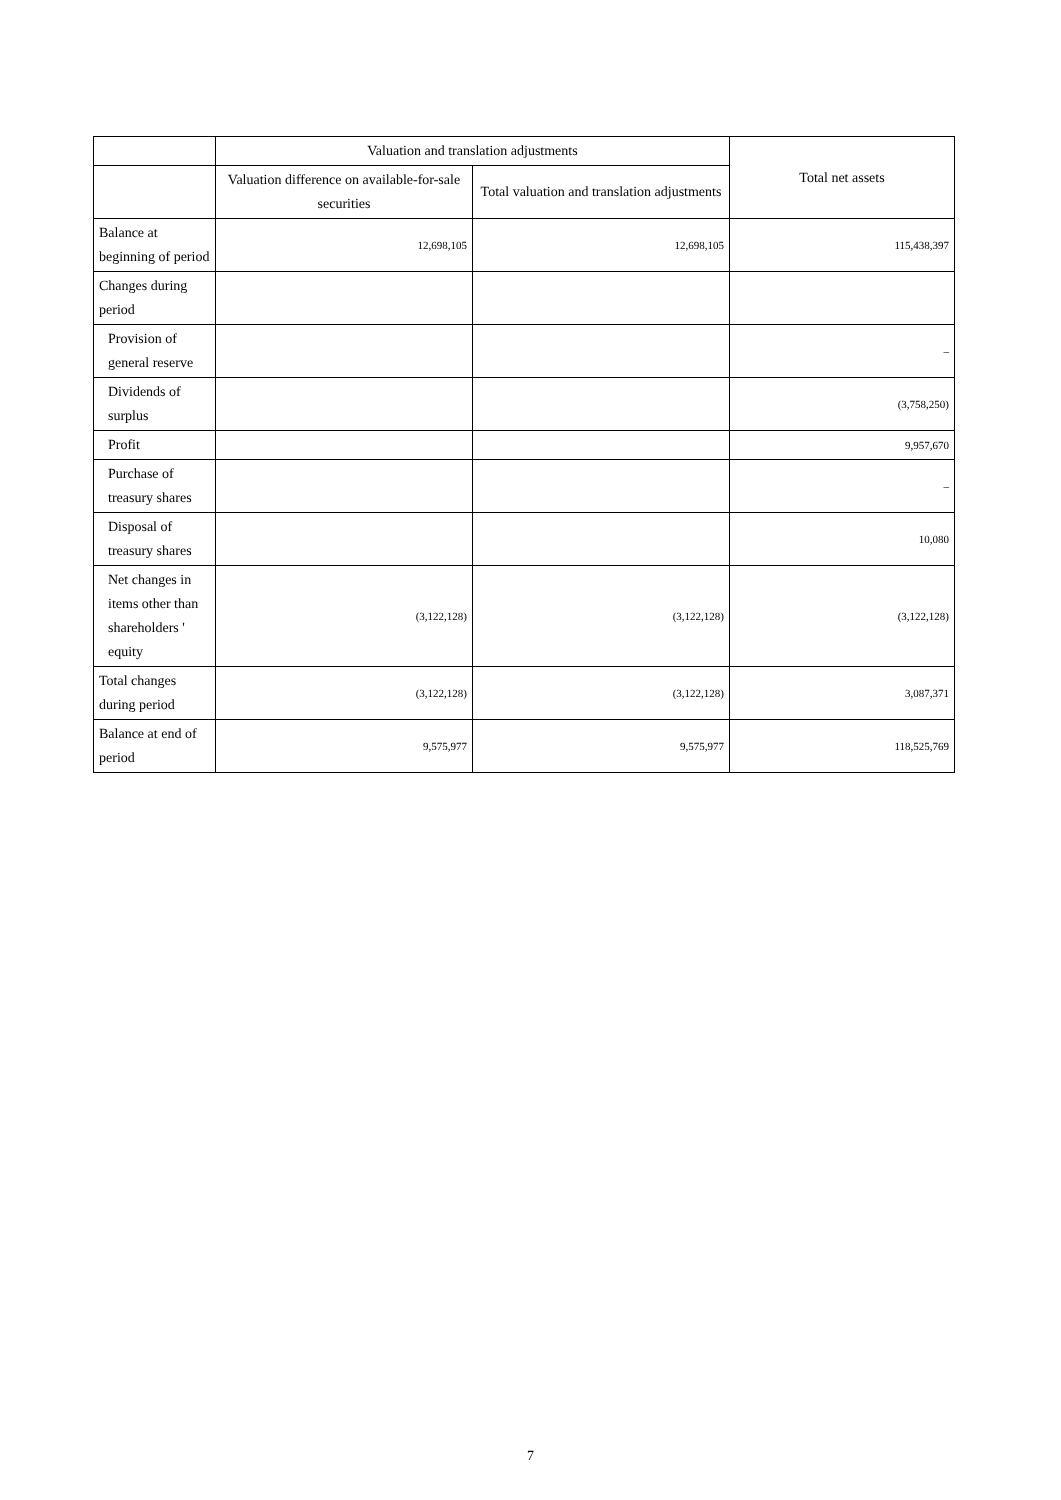| | Valuation and translation adjustments | | Total net assets |
| --- | --- | --- | --- |
| | Valuation difference on available-for-sale securities | Total valuation and translation adjustments | |
| Balance at beginning of period | 12,698,105 | 12,698,105 | 115,438,397 |
| Changes during period | | | |
| Provision of general reserve | | | – |
| Dividends of surplus | | | (3,758,250) |
| Profit | | | 9,957,670 |
| Purchase of treasury shares | | | – |
| Disposal of treasury shares | | | 10,080 |
| Net changes in items other than shareholders ' equity | (3,122,128) | (3,122,128) | (3,122,128) |
| Total changes during period | (3,122,128) | (3,122,128) | 3,087,371 |
| Balance at end of period | 9,575,977 | 9,575,977 | 118,525,769 |
7